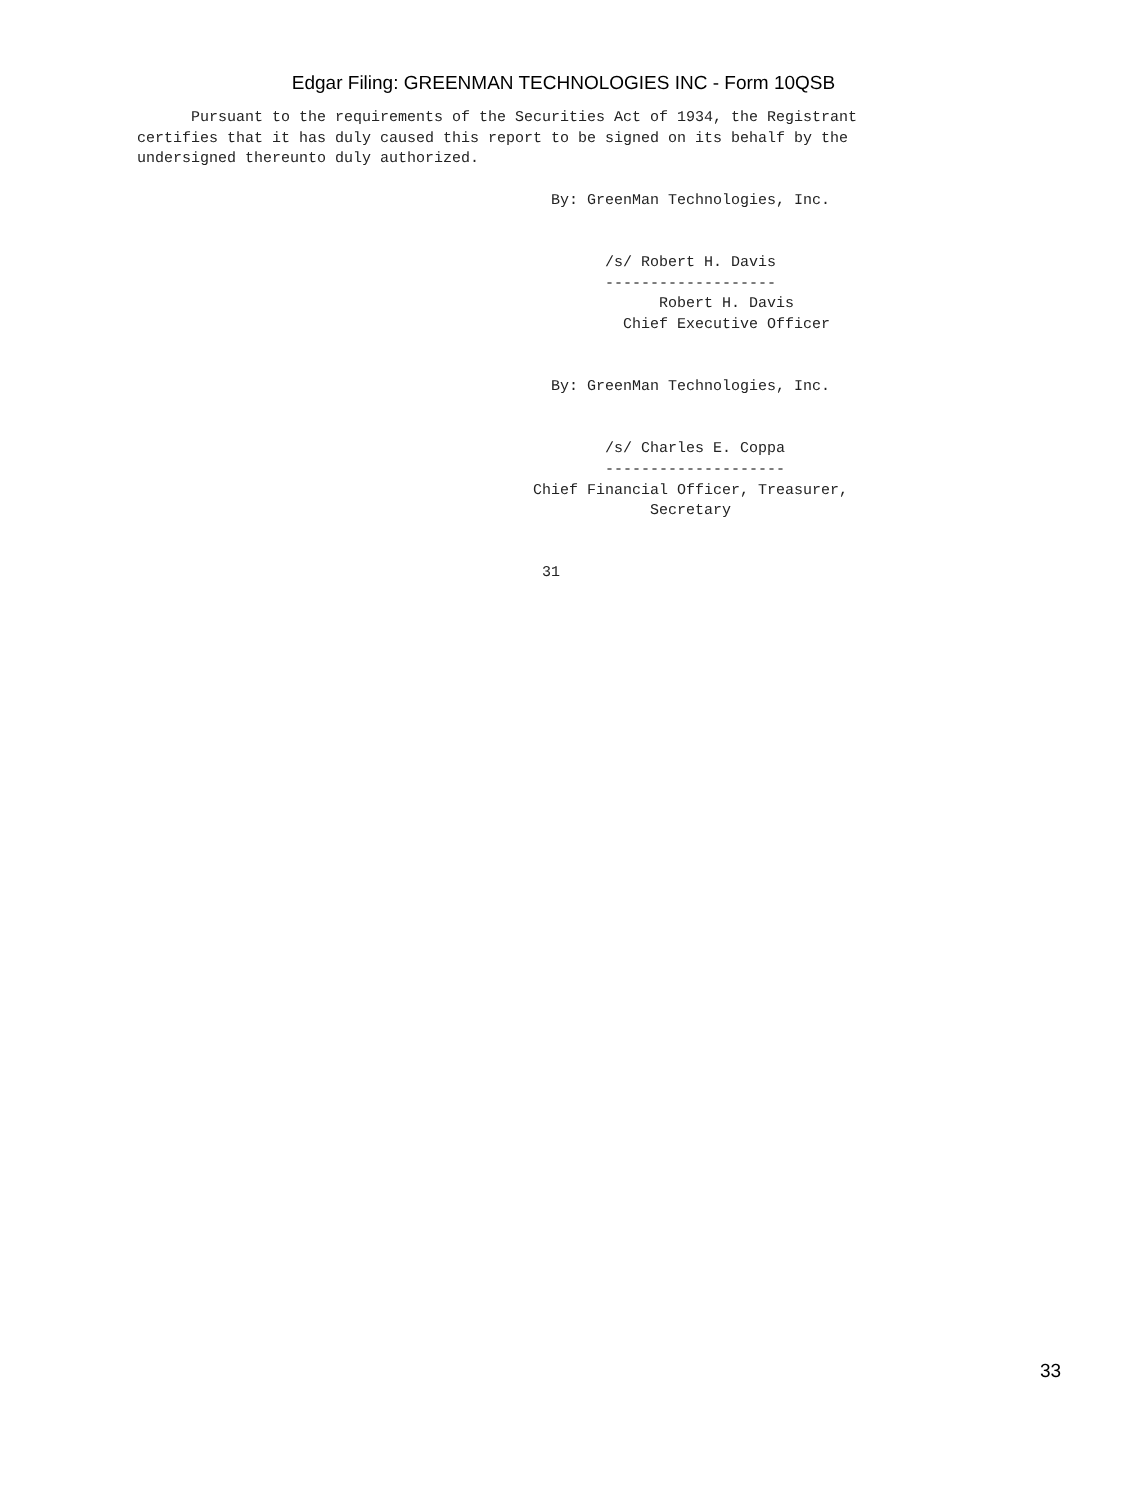Edgar Filing: GREENMAN TECHNOLOGIES INC - Form 10QSB
      Pursuant to the requirements of the Securities Act of 1934, the Registrant
certifies that it has duly caused this report to be signed on its behalf by the
undersigned thereunto duly authorized.

                                              By: GreenMan Technologies, Inc.


                                                    /s/ Robert H. Davis
                                                    -------------------
                                                          Robert H. Davis
                                                      Chief Executive Officer


                                              By: GreenMan Technologies, Inc.


                                                    /s/ Charles E. Coppa
                                                    --------------------
                                            Chief Financial Officer, Treasurer,
                                                         Secretary


                                             31
33